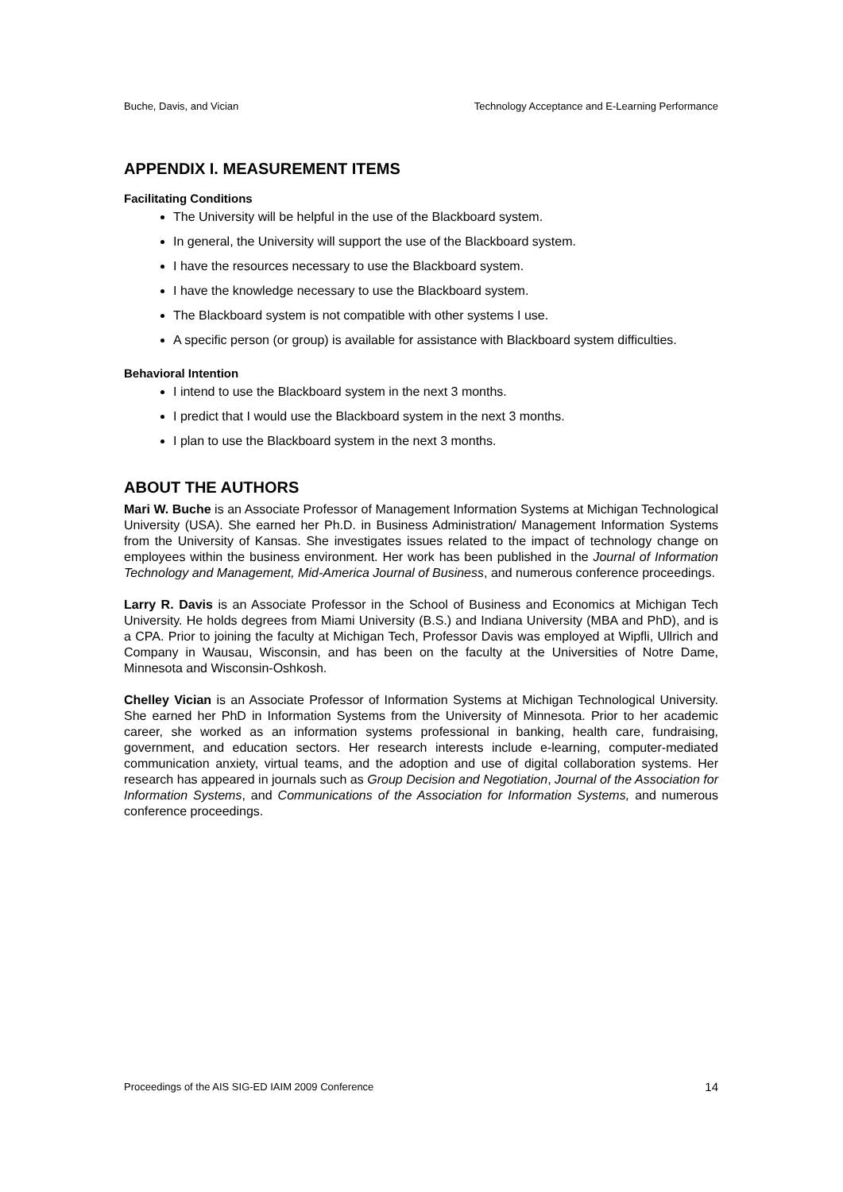Buche, Davis, and Vician Technology Acceptance and E-Learning Performance
APPENDIX I. MEASUREMENT ITEMS
Facilitating Conditions
The University will be helpful in the use of the Blackboard system.
In general, the University will support the use of the Blackboard system.
I have the resources necessary to use the Blackboard system.
I have the knowledge necessary to use the Blackboard system.
The Blackboard system is not compatible with other systems I use.
A specific person (or group) is available for assistance with Blackboard system difficulties.
Behavioral Intention
I intend to use the Blackboard system in the next 3 months.
I predict that I would use the Blackboard system in the next 3 months.
I plan to use the Blackboard system in the next 3 months.
ABOUT THE AUTHORS
Mari W. Buche is an Associate Professor of Management Information Systems at Michigan Technological University (USA). She earned her Ph.D. in Business Administration/ Management Information Systems from the University of Kansas. She investigates issues related to the impact of technology change on employees within the business environment. Her work has been published in the Journal of Information Technology and Management, Mid-America Journal of Business, and numerous conference proceedings.
Larry R. Davis is an Associate Professor in the School of Business and Economics at Michigan Tech University. He holds degrees from Miami University (B.S.) and Indiana University (MBA and PhD), and is a CPA. Prior to joining the faculty at Michigan Tech, Professor Davis was employed at Wipfli, Ullrich and Company in Wausau, Wisconsin, and has been on the faculty at the Universities of Notre Dame, Minnesota and Wisconsin-Oshkosh.
Chelley Vician is an Associate Professor of Information Systems at Michigan Technological University. She earned her PhD in Information Systems from the University of Minnesota. Prior to her academic career, she worked as an information systems professional in banking, health care, fundraising, government, and education sectors. Her research interests include e-learning, computer-mediated communication anxiety, virtual teams, and the adoption and use of digital collaboration systems. Her research has appeared in journals such as Group Decision and Negotiation, Journal of the Association for Information Systems, and Communications of the Association for Information Systems, and numerous conference proceedings.
Proceedings of the AIS SIG-ED IAIM 2009 Conference 14